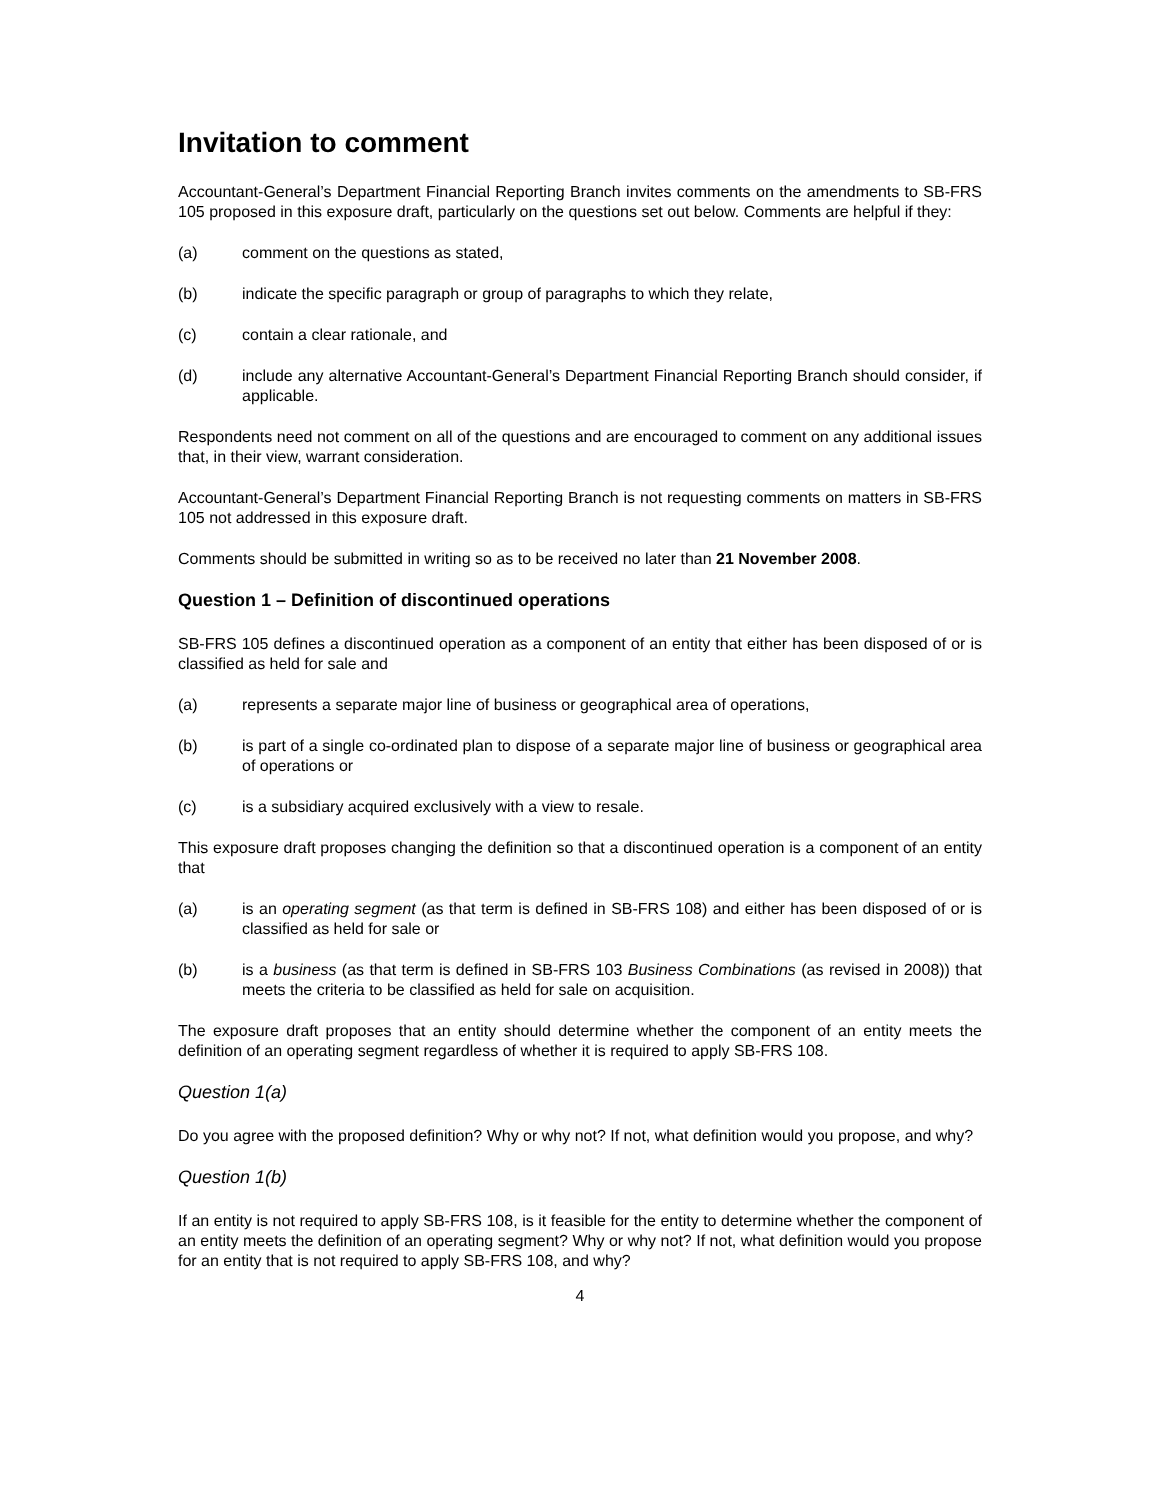Invitation to comment
Accountant-General’s Department Financial Reporting Branch invites comments on the amendments to SB-FRS 105 proposed in this exposure draft, particularly on the questions set out below. Comments are helpful if they:
(a) comment on the questions as stated,
(b) indicate the specific paragraph or group of paragraphs to which they relate,
(c) contain a clear rationale, and
(d) include any alternative Accountant-General’s Department Financial Reporting Branch should consider, if applicable.
Respondents need not comment on all of the questions and are encouraged to comment on any additional issues that, in their view, warrant consideration.
Accountant-General’s Department Financial Reporting Branch is not requesting comments on matters in SB-FRS 105 not addressed in this exposure draft.
Comments should be submitted in writing so as to be received no later than 21 November 2008.
Question 1 – Definition of discontinued operations
SB-FRS 105 defines a discontinued operation as a component of an entity that either has been disposed of or is classified as held for sale and
(a) represents a separate major line of business or geographical area of operations,
(b) is part of a single co-ordinated plan to dispose of a separate major line of business or geographical area of operations or
(c) is a subsidiary acquired exclusively with a view to resale.
This exposure draft proposes changing the definition so that a discontinued operation is a component of an entity that
(a) is an operating segment (as that term is defined in SB-FRS 108) and either has been disposed of or is classified as held for sale or
(b) is a business (as that term is defined in SB-FRS 103 Business Combinations (as revised in 2008)) that meets the criteria to be classified as held for sale on acquisition.
The exposure draft proposes that an entity should determine whether the component of an entity meets the definition of an operating segment regardless of whether it is required to apply SB-FRS 108.
Question 1(a)
Do you agree with the proposed definition? Why or why not? If not, what definition would you propose, and why?
Question 1(b)
If an entity is not required to apply SB-FRS 108, is it feasible for the entity to determine whether the component of an entity meets the definition of an operating segment? Why or why not? If not, what definition would you propose for an entity that is not required to apply SB-FRS 108, and why?
4